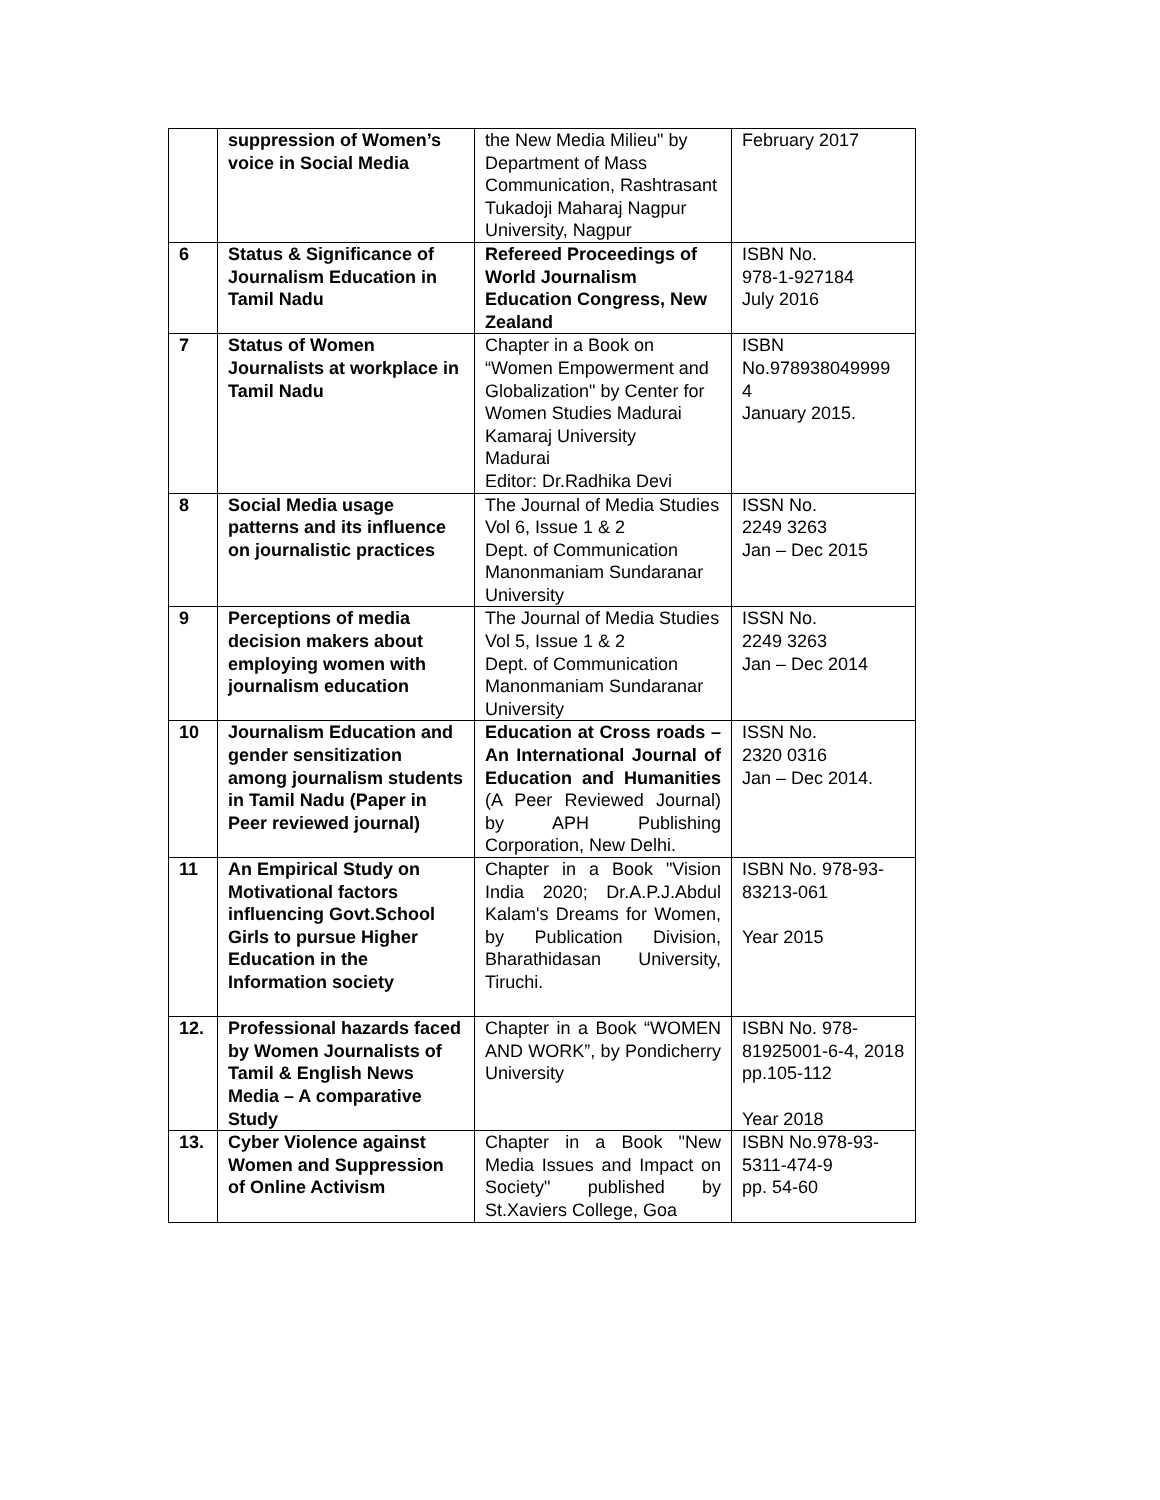| | suppression of Women’s voice in Social Media | the New Media Milieu" by Department of Mass Communication, Rashtrasant Tukadoji Maharaj Nagpur University, Nagpur | February 2017 |
| 6 | Status & Significance of Journalism Education in Tamil Nadu | Refereed Proceedings of World Journalism Education Congress, New Zealand | ISBN No. 978-1-927184 July 2016 |
| 7 | Status of Women Journalists at workplace in Tamil Nadu | Chapter in a Book on “Women Empowerment and Globalization" by Center for Women Studies Madurai Kamaraj University Madurai Editor: Dr.Radhika Devi | ISBN No.978938049999 4 January 2015. |
| 8 | Social Media usage patterns and its influence on journalistic practices | The Journal of Media Studies Vol 6, Issue 1 & 2 Dept. of Communication Manonmaniam Sundaranar University | ISSN No. 2249 3263 Jan – Dec 2015 |
| 9 | Perceptions of media decision makers about employing women with journalism education | The Journal of Media Studies Vol 5, Issue 1 & 2 Dept. of Communication Manonmaniam Sundaranar University | ISSN No. 2249 3263 Jan – Dec 2014 |
| 10 | Journalism Education and gender sensitization among journalism students in Tamil Nadu (Paper in Peer reviewed journal) | Education at Cross roads – An International Journal of Education and Humanities (A Peer Reviewed Journal) by APH Publishing Corporation, New Delhi. | ISSN No. 2320 0316 Jan – Dec 2014. |
| 11 | An Empirical Study on Motivational factors influencing Govt.School Girls to pursue Higher Education in the Information society | Chapter in a Book "Vision India 2020; Dr.A.P.J.Abdul Kalam's Dreams for Women, by Publication Division, Bharathidasan University, Tiruchi. | ISBN No. 978-93-83213-061 Year 2015 |
| 12. | Professional hazards faced by Women Journalists of Tamil & English News Media – A comparative Study | Chapter in a Book “WOMEN AND WORK”, by Pondicherry University | ISBN No. 978-81925001-6-4, 2018 pp.105-112 Year 2018 |
| 13. | Cyber Violence against Women and Suppression of Online Activism | Chapter in a Book "New Media Issues and Impact on Society" published by St.Xaviers College, Goa | ISBN No.978-93-5311-474-9 pp. 54-60 |